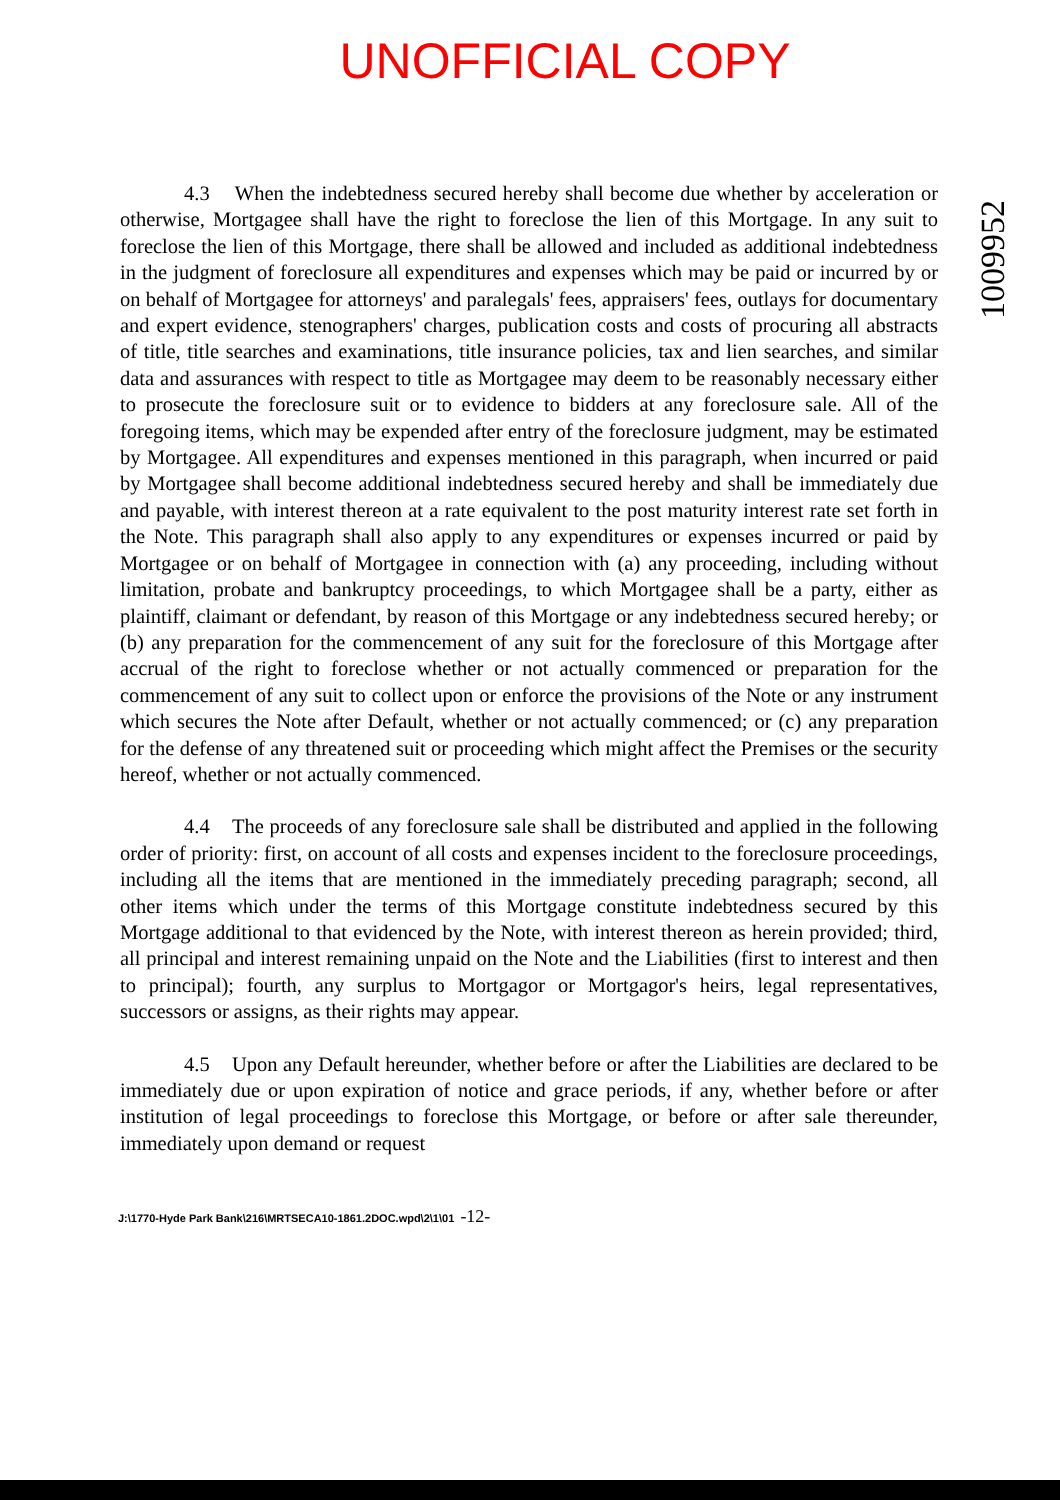UNOFFICIAL COPY
1009952
4.3 When the indebtedness secured hereby shall become due whether by acceleration or otherwise, Mortgagee shall have the right to foreclose the lien of this Mortgage. In any suit to foreclose the lien of this Mortgage, there shall be allowed and included as additional indebtedness in the judgment of foreclosure all expenditures and expenses which may be paid or incurred by or on behalf of Mortgagee for attorneys' and paralegals' fees, appraisers' fees, outlays for documentary and expert evidence, stenographers' charges, publication costs and costs of procuring all abstracts of title, title searches and examinations, title insurance policies, tax and lien searches, and similar data and assurances with respect to title as Mortgagee may deem to be reasonably necessary either to prosecute the foreclosure suit or to evidence to bidders at any foreclosure sale. All of the foregoing items, which may be expended after entry of the foreclosure judgment, may be estimated by Mortgagee. All expenditures and expenses mentioned in this paragraph, when incurred or paid by Mortgagee shall become additional indebtedness secured hereby and shall be immediately due and payable, with interest thereon at a rate equivalent to the post maturity interest rate set forth in the Note. This paragraph shall also apply to any expenditures or expenses incurred or paid by Mortgagee or on behalf of Mortgagee in connection with (a) any proceeding, including without limitation, probate and bankruptcy proceedings, to which Mortgagee shall be a party, either as plaintiff, claimant or defendant, by reason of this Mortgage or any indebtedness secured hereby; or (b) any preparation for the commencement of any suit for the foreclosure of this Mortgage after accrual of the right to foreclose whether or not actually commenced or preparation for the commencement of any suit to collect upon or enforce the provisions of the Note or any instrument which secures the Note after Default, whether or not actually commenced; or (c) any preparation for the defense of any threatened suit or proceeding which might affect the Premises or the security hereof, whether or not actually commenced.
4.4 The proceeds of any foreclosure sale shall be distributed and applied in the following order of priority: first, on account of all costs and expenses incident to the foreclosure proceedings, including all the items that are mentioned in the immediately preceding paragraph; second, all other items which under the terms of this Mortgage constitute indebtedness secured by this Mortgage additional to that evidenced by the Note, with interest thereon as herein provided; third, all principal and interest remaining unpaid on the Note and the Liabilities (first to interest and then to principal); fourth, any surplus to Mortgagor or Mortgagor's heirs, legal representatives, successors or assigns, as their rights may appear.
4.5 Upon any Default hereunder, whether before or after the Liabilities are declared to be immediately due or upon expiration of notice and grace periods, if any, whether before or after institution of legal proceedings to foreclose this Mortgage, or before or after sale thereunder, immediately upon demand or request
J:\1770-Hyde Park Bank\216\MRTSECA10-1861.2DOC.wpd\2\1\01 -12-